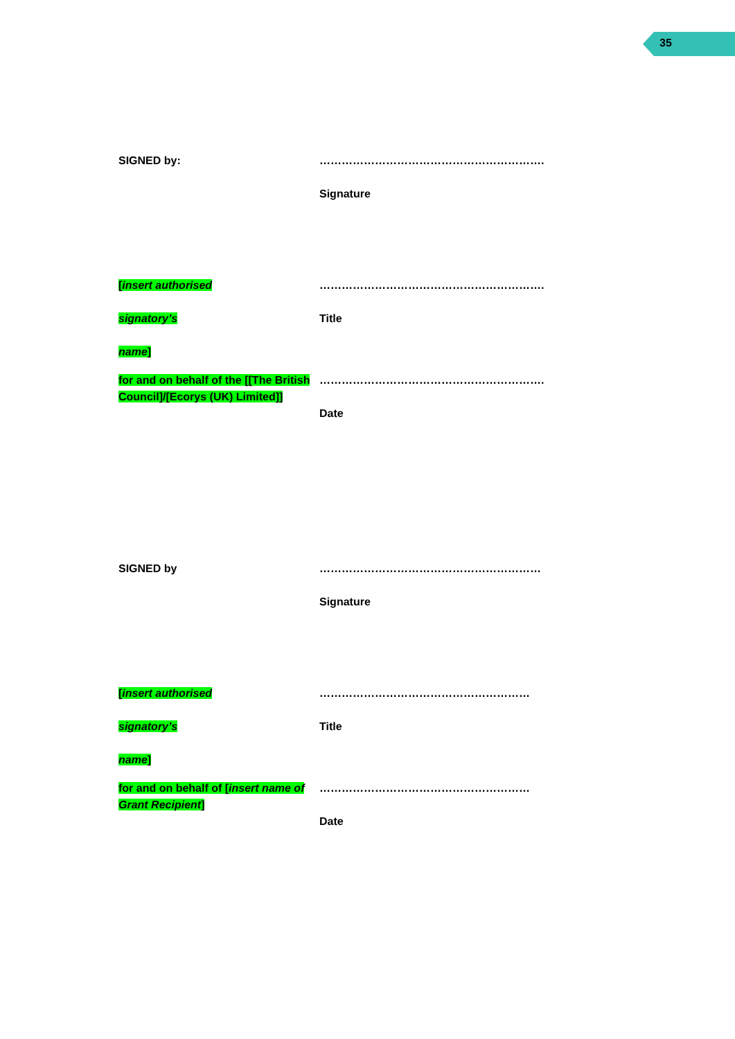35
SIGNED by: …………………………………………………….
Signature
[insert authorised
signatory’s
name]
…………………………………………………….
Title
for and on behalf of the [[The British Council]/[Ecorys (UK) Limited]]
…………………………………………………….
Date
SIGNED by ……………………………………………………
Signature
[insert authorised
signatory’s
name]
…………………………………………………
Title
for and on behalf of [insert name of Grant Recipient]
…………………………………………………
Date